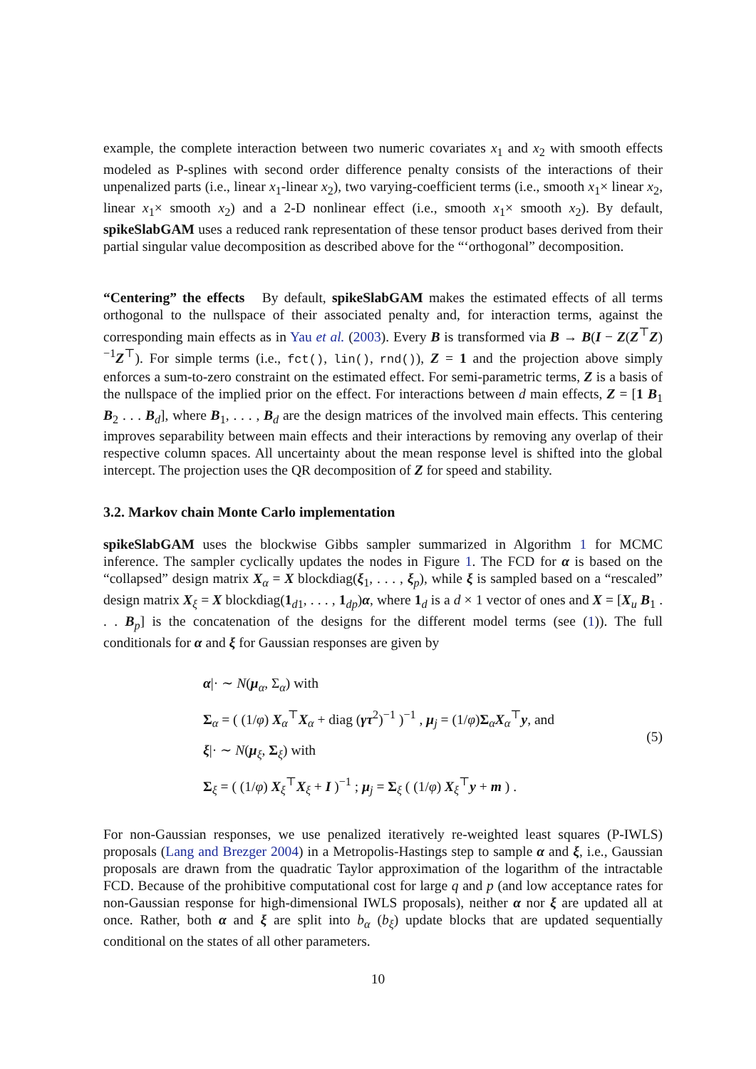example, the complete interaction between two numeric covariates x<sub>1</sub> and x<sub>2</sub> with smooth effects modeled as P-splines with second order difference penalty consists of the interactions of their unpenalized parts (i.e., linear x<sub>1</sub>-linear x<sub>2</sub>), two varying-coefficient terms (i.e., smooth x<sub>1</sub>× linear x<sub>2</sub>, linear x<sub>1</sub>× smooth x<sub>2</sub>) and a 2-D nonlinear effect (i.e., smooth x<sub>1</sub>× smooth x<sub>2</sub>). By default, spikeSlabGAM uses a reduced rank representation of these tensor product bases derived from their partial singular value decomposition as described above for the “‘orthogonal” decomposition.
“Centering” the effects By default, spikeSlabGAM makes the estimated effects of all terms orthogonal to the nullspace of their associated penalty and, for interaction terms, against the corresponding main effects as in Yau et al. (2003). Every B is transformed via B → B(I − Z(Z<sup>⊤</sup>Z)<sup>−1</sup>Z<sup>⊤</sup>). For simple terms (i.e., fct(), lin(), rnd()), Z = 1 and the projection above simply enforces a sum-to-zero constraint on the estimated effect. For semi-parametric terms, Z is a basis of the nullspace of the implied prior on the effect. For interactions between d main effects, Z = [1 B<sub>1</sub> B<sub>2</sub> . . . B<sub>d</sub>], where B<sub>1</sub>, . . . , B<sub>d</sub> are the design matrices of the involved main effects. This centering improves separability between main effects and their interactions by removing any overlap of their respective column spaces. All uncertainty about the mean response level is shifted into the global intercept. The projection uses the QR decomposition of Z for speed and stability.
3.2. Markov chain Monte Carlo implementation
spikeSlabGAM uses the blockwise Gibbs sampler summarized in Algorithm 1 for MCMC inference. The sampler cyclically updates the nodes in Figure 1. The FCD for α is based on the “collapsed” design matrix X<sub>α</sub> = X blockdiag(ξ<sub>1</sub>, . . . , ξ<sub>p</sub>), while ξ is sampled based on a “rescaled” design matrix X<sub>ξ</sub> = X blockdiag(1<sub>d1</sub>, . . . , 1<sub>dp</sub>)α, where 1<sub>d</sub> is a d × 1 vector of ones and X = [X<sub>u</sub> B<sub>1</sub> . . . B<sub>p</sub>] is the concatenation of the designs for the different model terms (see (1)). The full conditionals for α and ξ for Gaussian responses are given by
α|· ∼ N(μ<sub>α</sub>, Σ<sub>α</sub>) with
Σ<sub>α</sub> = ( (1/φ) X<sub>α</sub><sup>⊤</sup>X<sub>α</sub> + diag (γτ<sup>2</sup>)<sup>−1</sup> )<sup>−1</sup> , μ<sub>j</sub> = (1/φ)Σ<sub>α</sub>X<sub>α</sub><sup>⊤</sup>y, and
ξ|· ∼ N(μ<sub>ξ</sub>, Σ<sub>ξ</sub>) with
Σ<sub>ξ</sub> = ( (1/φ) X<sub>ξ</sub><sup>⊤</sup>X<sub>ξ</sub> + I )<sup>−1</sup> ; μ<sub>j</sub> = Σ<sub>ξ</sub> ( (1/φ) X<sub>ξ</sub><sup>⊤</sup>y + m ) .
(5)
For non-Gaussian responses, we use penalized iteratively re-weighted least squares (P-IWLS) proposals (Lang and Brezger 2004) in a Metropolis-Hastings step to sample α and ξ, i.e., Gaussian proposals are drawn from the quadratic Taylor approximation of the logarithm of the intractable FCD. Because of the prohibitive computational cost for large q and p (and low acceptance rates for non-Gaussian response for high-dimensional IWLS proposals), neither α nor ξ are updated all at once. Rather, both α and ξ are split into b<sub>α</sub> (b<sub>ξ</sub>) update blocks that are updated sequentially conditional on the states of all other parameters.
10